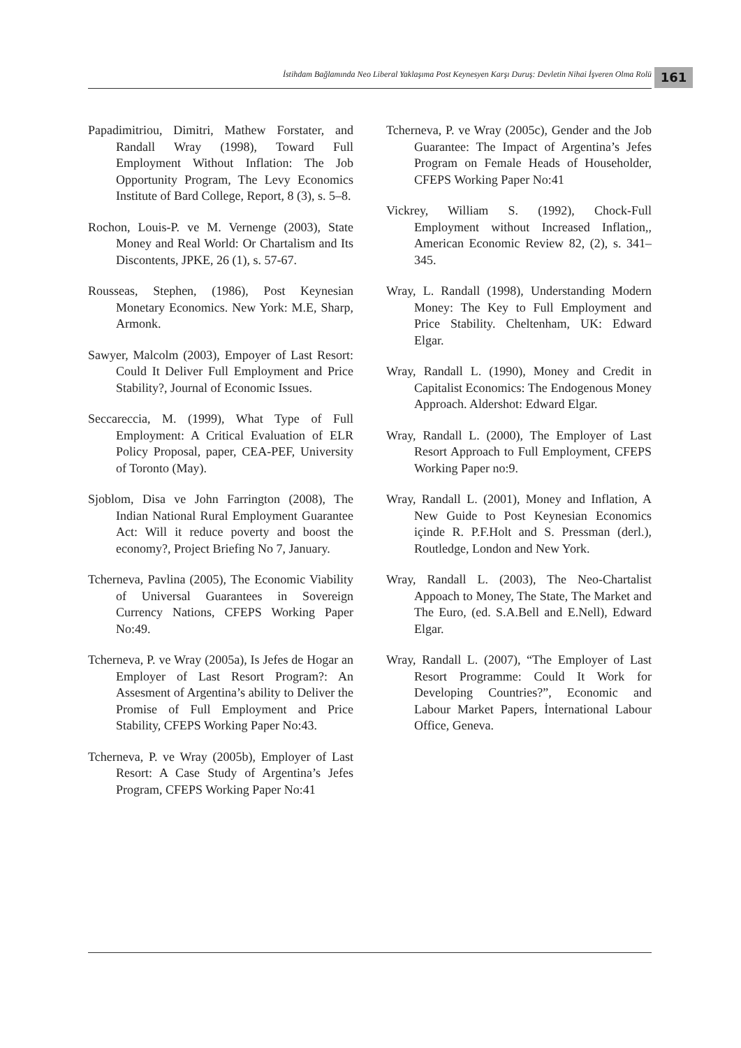İstihdam Bağlamında Neo Liberal Yaklaşıma Post Keynesyen Karşı Duruş: Devletin Nihai İşveren Olma Rolü 161
Papadimitriou, Dimitri, Mathew Forstater, and Randall Wray (1998), Toward Full Employment Without Inflation: The Job Opportunity Program, The Levy Economics Institute of Bard College, Report, 8 (3), s. 5–8.
Rochon, Louis-P. ve M. Vernenge (2003), State Money and Real World: Or Chartalism and Its Discontents, JPKE, 26 (1), s. 57-67.
Rousseas, Stephen, (1986), Post Keynesian Monetary Economics. New York: M.E, Sharp, Armonk.
Sawyer, Malcolm (2003), Empoyer of Last Resort: Could It Deliver Full Employment and Price Stability?, Journal of Economic Issues.
Seccareccia, M. (1999), What Type of Full Employment: A Critical Evaluation of ELR Policy Proposal, paper, CEA-PEF, University of Toronto (May).
Sjoblom, Disa ve John Farrington (2008), The Indian National Rural Employment Guarantee Act: Will it reduce poverty and boost the economy?, Project Briefing No 7, January.
Tcherneva, Pavlina (2005), The Economic Viability of Universal Guarantees in Sovereign Currency Nations, CFEPS Working Paper No:49.
Tcherneva, P. ve Wray (2005a), Is Jefes de Hogar an Employer of Last Resort Program?: An Assesment of Argentina’s ability to Deliver the Promise of Full Employment and Price Stability, CFEPS Working Paper No:43.
Tcherneva, P. ve Wray (2005b), Employer of Last Resort: A Case Study of Argentina’s Jefes Program, CFEPS Working Paper No:41
Tcherneva, P. ve Wray (2005c), Gender and the Job Guarantee: The Impact of Argentina’s Jefes Program on Female Heads of Householder, CFEPS Working Paper No:41
Vickrey, William S. (1992), Chock-Full Employment without Increased Inflation,, American Economic Review 82, (2), s. 341–345.
Wray, L. Randall (1998), Understanding Modern Money: The Key to Full Employment and Price Stability. Cheltenham, UK: Edward Elgar.
Wray, Randall L. (1990), Money and Credit in Capitalist Economics: The Endogenous Money Approach. Aldershot: Edward Elgar.
Wray, Randall L. (2000), The Employer of Last Resort Approach to Full Employment, CFEPS Working Paper no:9.
Wray, Randall L. (2001), Money and Inflation, A New Guide to Post Keynesian Economics içinde R. P.F.Holt and S. Pressman (derl.), Routledge, London and New York.
Wray, Randall L. (2003), The Neo-Chartalist Appoach to Money, The State, The Market and The Euro, (ed. S.A.Bell and E.Nell), Edward Elgar.
Wray, Randall L. (2007), “The Employer of Last Resort Programme: Could It Work for Developing Countries?”, Economic and Labour Market Papers, İnternational Labour Office, Geneva.